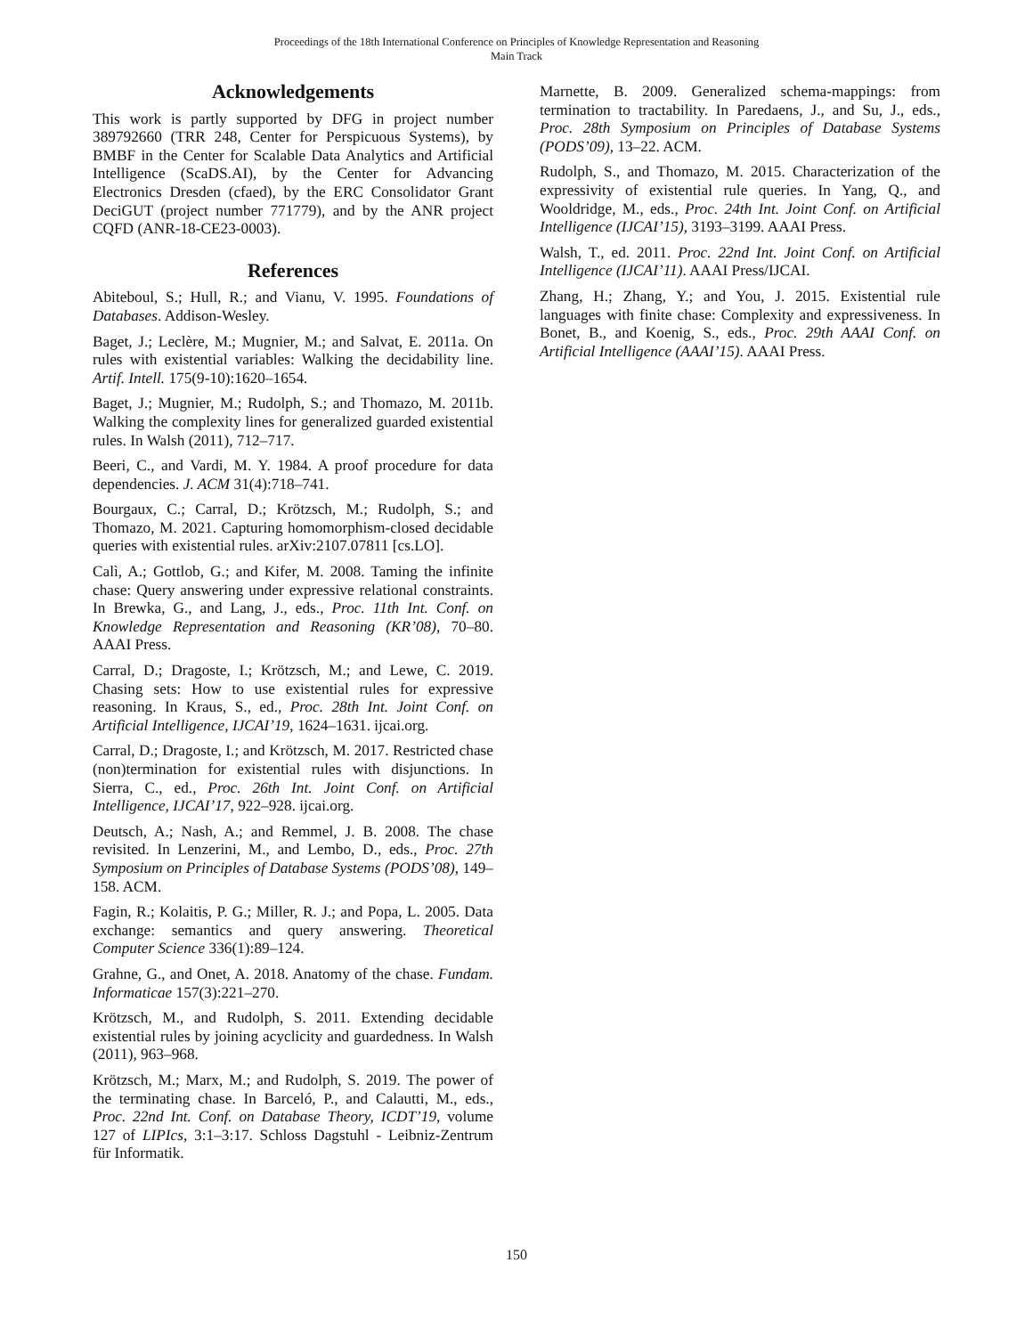Proceedings of the 18th International Conference on Principles of Knowledge Representation and Reasoning
Main Track
Acknowledgements
This work is partly supported by DFG in project number 389792660 (TRR 248, Center for Perspicuous Systems), by BMBF in the Center for Scalable Data Analytics and Artificial Intelligence (ScaDS.AI), by the Center for Advancing Electronics Dresden (cfaed), by the ERC Consolidator Grant DeciGUT (project number 771779), and by the ANR project CQFD (ANR-18-CE23-0003).
References
Abiteboul, S.; Hull, R.; and Vianu, V. 1995. Foundations of Databases. Addison-Wesley.
Baget, J.; Leclère, M.; Mugnier, M.; and Salvat, E. 2011a. On rules with existential variables: Walking the decidability line. Artif. Intell. 175(9-10):1620–1654.
Baget, J.; Mugnier, M.; Rudolph, S.; and Thomazo, M. 2011b. Walking the complexity lines for generalized guarded existential rules. In Walsh (2011), 712–717.
Beeri, C., and Vardi, M. Y. 1984. A proof procedure for data dependencies. J. ACM 31(4):718–741.
Bourgaux, C.; Carral, D.; Krötzsch, M.; Rudolph, S.; and Thomazo, M. 2021. Capturing homomorphism-closed decidable queries with existential rules. arXiv:2107.07811 [cs.LO].
Calì, A.; Gottlob, G.; and Kifer, M. 2008. Taming the infinite chase: Query answering under expressive relational constraints. In Brewka, G., and Lang, J., eds., Proc. 11th Int. Conf. on Knowledge Representation and Reasoning (KR’08), 70–80. AAAI Press.
Carral, D.; Dragoste, I.; Krötzsch, M.; and Lewe, C. 2019. Chasing sets: How to use existential rules for expressive reasoning. In Kraus, S., ed., Proc. 28th Int. Joint Conf. on Artificial Intelligence, IJCAI’19, 1624–1631. ijcai.org.
Carral, D.; Dragoste, I.; and Krötzsch, M. 2017. Restricted chase (non)termination for existential rules with disjunctions. In Sierra, C., ed., Proc. 26th Int. Joint Conf. on Artificial Intelligence, IJCAI’17, 922–928. ijcai.org.
Deutsch, A.; Nash, A.; and Remmel, J. B. 2008. The chase revisited. In Lenzerini, M., and Lembo, D., eds., Proc. 27th Symposium on Principles of Database Systems (PODS’08), 149–158. ACM.
Fagin, R.; Kolaitis, P. G.; Miller, R. J.; and Popa, L. 2005. Data exchange: semantics and query answering. Theoretical Computer Science 336(1):89–124.
Grahne, G., and Onet, A. 2018. Anatomy of the chase. Fundam. Informaticae 157(3):221–270.
Krötzsch, M., and Rudolph, S. 2011. Extending decidable existential rules by joining acyclicity and guardedness. In Walsh (2011), 963–968.
Krötzsch, M.; Marx, M.; and Rudolph, S. 2019. The power of the terminating chase. In Barceló, P., and Calautti, M., eds., Proc. 22nd Int. Conf. on Database Theory, ICDT’19, volume 127 of LIPIcs, 3:1–3:17. Schloss Dagstuhl - Leibniz-Zentrum für Informatik.
Marnette, B. 2009. Generalized schema-mappings: from termination to tractability. In Paredaens, J., and Su, J., eds., Proc. 28th Symposium on Principles of Database Systems (PODS’09), 13–22. ACM.
Rudolph, S., and Thomazo, M. 2015. Characterization of the expressivity of existential rule queries. In Yang, Q., and Wooldridge, M., eds., Proc. 24th Int. Joint Conf. on Artificial Intelligence (IJCAI’15), 3193–3199. AAAI Press.
Walsh, T., ed. 2011. Proc. 22nd Int. Joint Conf. on Artificial Intelligence (IJCAI’11). AAAI Press/IJCAI.
Zhang, H.; Zhang, Y.; and You, J. 2015. Existential rule languages with finite chase: Complexity and expressiveness. In Bonet, B., and Koenig, S., eds., Proc. 29th AAAI Conf. on Artificial Intelligence (AAAI’15). AAAI Press.
150